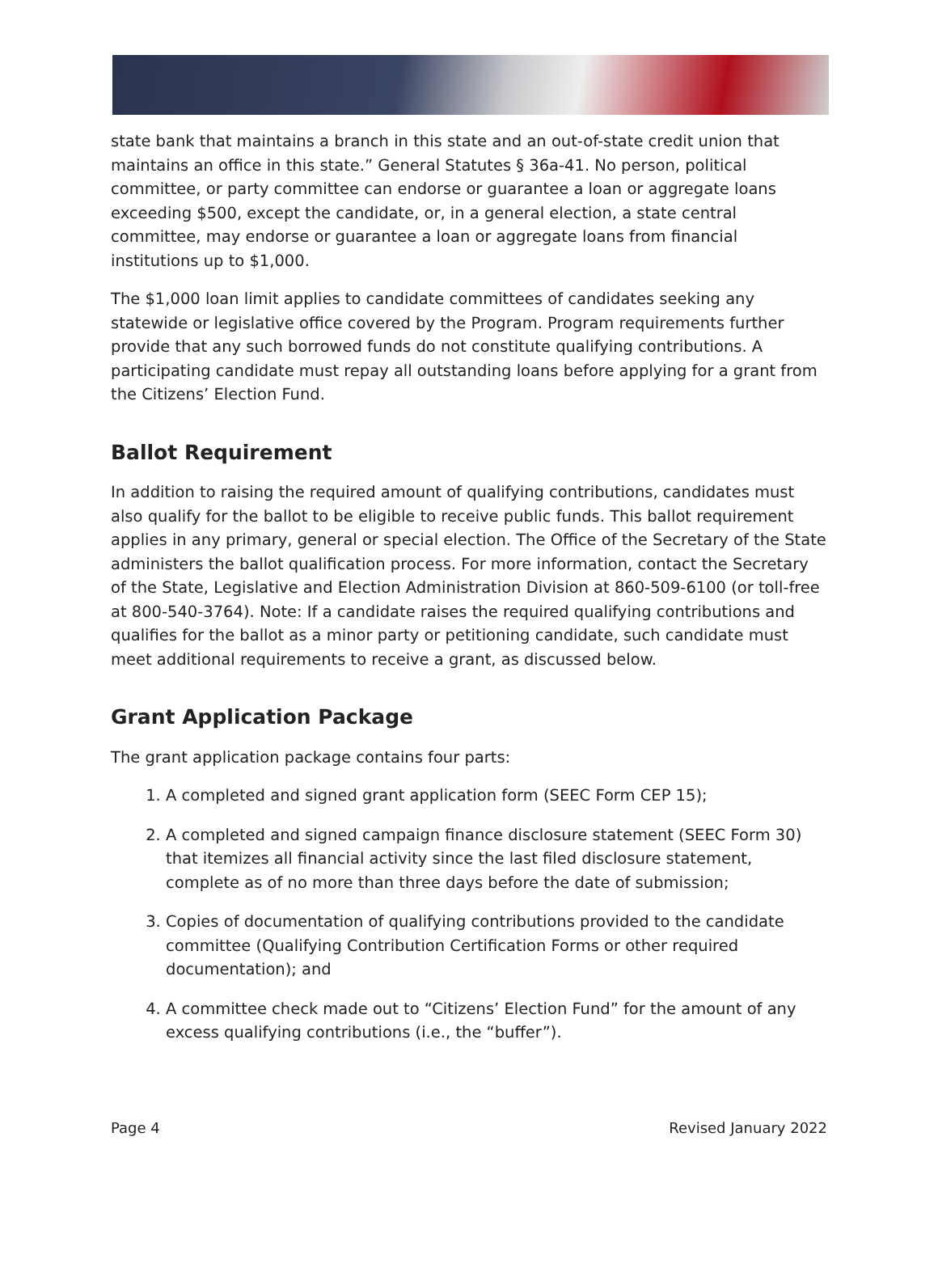state bank that maintains a branch in this state and an out-of-state credit union that maintains an office in this state.” General Statutes § 36a-41. No person, political committee, or party committee can endorse or guarantee a loan or aggregate loans exceeding $500, except the candidate, or, in a general election, a state central committee, may endorse or guarantee a loan or aggregate loans from financial institutions up to $1,000.
The $1,000 loan limit applies to candidate committees of candidates seeking any statewide or legislative office covered by the Program. Program requirements further provide that any such borrowed funds do not constitute qualifying contributions. A participating candidate must repay all outstanding loans before applying for a grant from the Citizens’ Election Fund.
Ballot Requirement
In addition to raising the required amount of qualifying contributions, candidates must also qualify for the ballot to be eligible to receive public funds. This ballot requirement applies in any primary, general or special election. The Office of the Secretary of the State administers the ballot qualification process. For more information, contact the Secretary of the State, Legislative and Election Administration Division at 860-509-6100 (or toll-free at 800-540-3764). Note: If a candidate raises the required qualifying contributions and qualifies for the ballot as a minor party or petitioning candidate, such candidate must meet additional requirements to receive a grant, as discussed below.
Grant Application Package
The grant application package contains four parts:
1. A completed and signed grant application form (SEEC Form CEP 15);
2. A completed and signed campaign finance disclosure statement (SEEC Form 30) that itemizes all financial activity since the last filed disclosure statement, complete as of no more than three days before the date of submission;
3. Copies of documentation of qualifying contributions provided to the candidate committee (Qualifying Contribution Certification Forms or other required documentation); and
4. A committee check made out to “Citizens’ Election Fund” for the amount of any excess qualifying contributions (i.e., the “buffer”).
Page 4 Revised January 2022